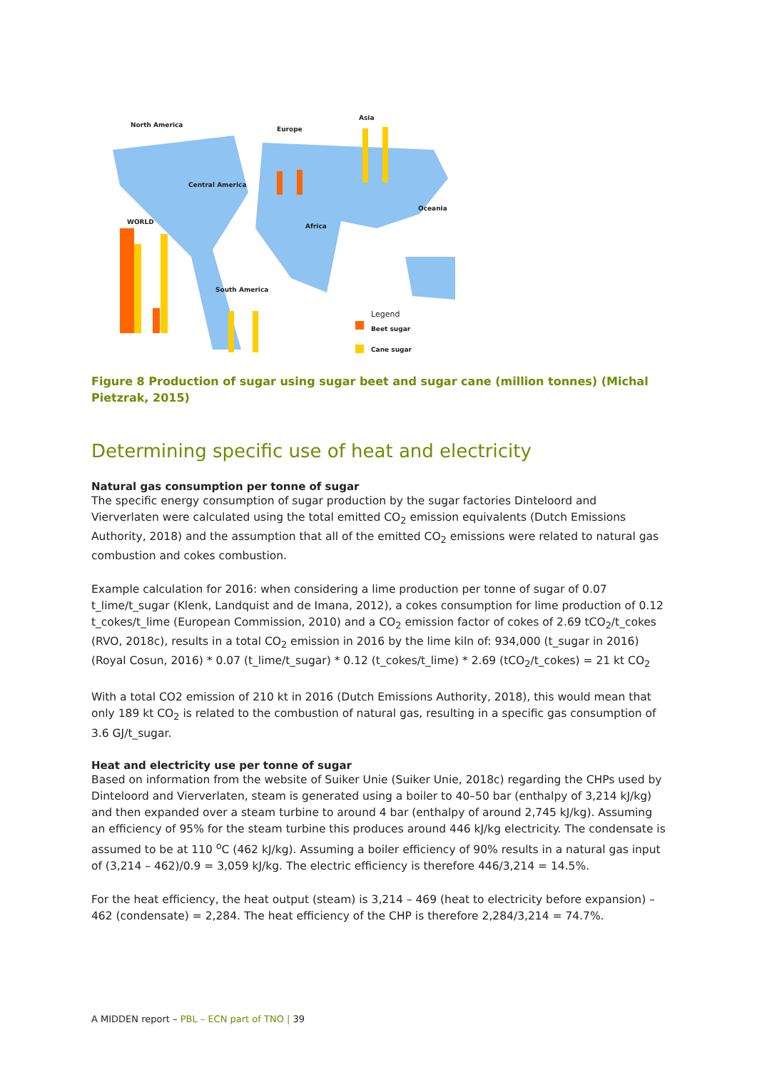North America
Europe
Asia
Central America
WORLD
Africa
Oceania
South America
Legend
Beet sugar
Cane sugar
Figure 8 Production of sugar using sugar beet and sugar cane (million tonnes) (Michal Pietzrak, 2015)
Determining specific use of heat and electricity
Natural gas consumption per tonne of sugar
The specific energy consumption of sugar production by the sugar factories Dinteloord and Vierverlaten were calculated using the total emitted CO<sub>2</sub> emission equivalents (Dutch Emissions Authority, 2018) and the assumption that all of the emitted CO<sub>2</sub> emissions were related to natural gas combustion and cokes combustion.
Example calculation for 2016: when considering a lime production per tonne of sugar of 0.07 t_lime/t_sugar (Klenk, Landquist and de Imana, 2012), a cokes consumption for lime production of 0.12 t_cokes/t_lime (European Commission, 2010) and a CO<sub>2</sub> emission factor of cokes of 2.69 tCO<sub>2</sub>/t_cokes (RVO, 2018c), results in a total CO<sub>2</sub> emission in 2016 by the lime kiln of: 934,000 (t_sugar in 2016) (Royal Cosun, 2016) * 0.07 (t_lime/t_sugar) * 0.12 (t_cokes/t_lime) * 2.69 (tCO<sub>2</sub>/t_cokes) = 21 kt CO<sub>2</sub>
With a total CO2 emission of 210 kt in 2016 (Dutch Emissions Authority, 2018), this would mean that only 189 kt CO<sub>2</sub> is related to the combustion of natural gas, resulting in a specific gas consumption of 3.6 GJ/t_sugar.
Heat and electricity use per tonne of sugar
Based on information from the website of Suiker Unie (Suiker Unie, 2018c) regarding the CHPs used by Dinteloord and Vierverlaten, steam is generated using a boiler to 40–50 bar (enthalpy of 3,214 kJ/kg) and then expanded over a steam turbine to around 4 bar (enthalpy of around 2,745 kJ/kg). Assuming an efficiency of 95% for the steam turbine this produces around 446 kJ/kg electricity. The condensate is assumed to be at 110 <sup>o</sup>C (462 kJ/kg). Assuming a boiler efficiency of 90% results in a natural gas input of (3,214 – 462)/0.9 = 3,059 kJ/kg. The electric efficiency is therefore 446/3,214 = 14.5%.
For the heat efficiency, the heat output (steam) is 3,214 – 469 (heat to electricity before expansion) – 462 (condensate) = 2,284. The heat efficiency of the CHP is therefore 2,284/3,214 = 74.7%.
A MIDDEN report – PBL – ECN part of TNO | 39